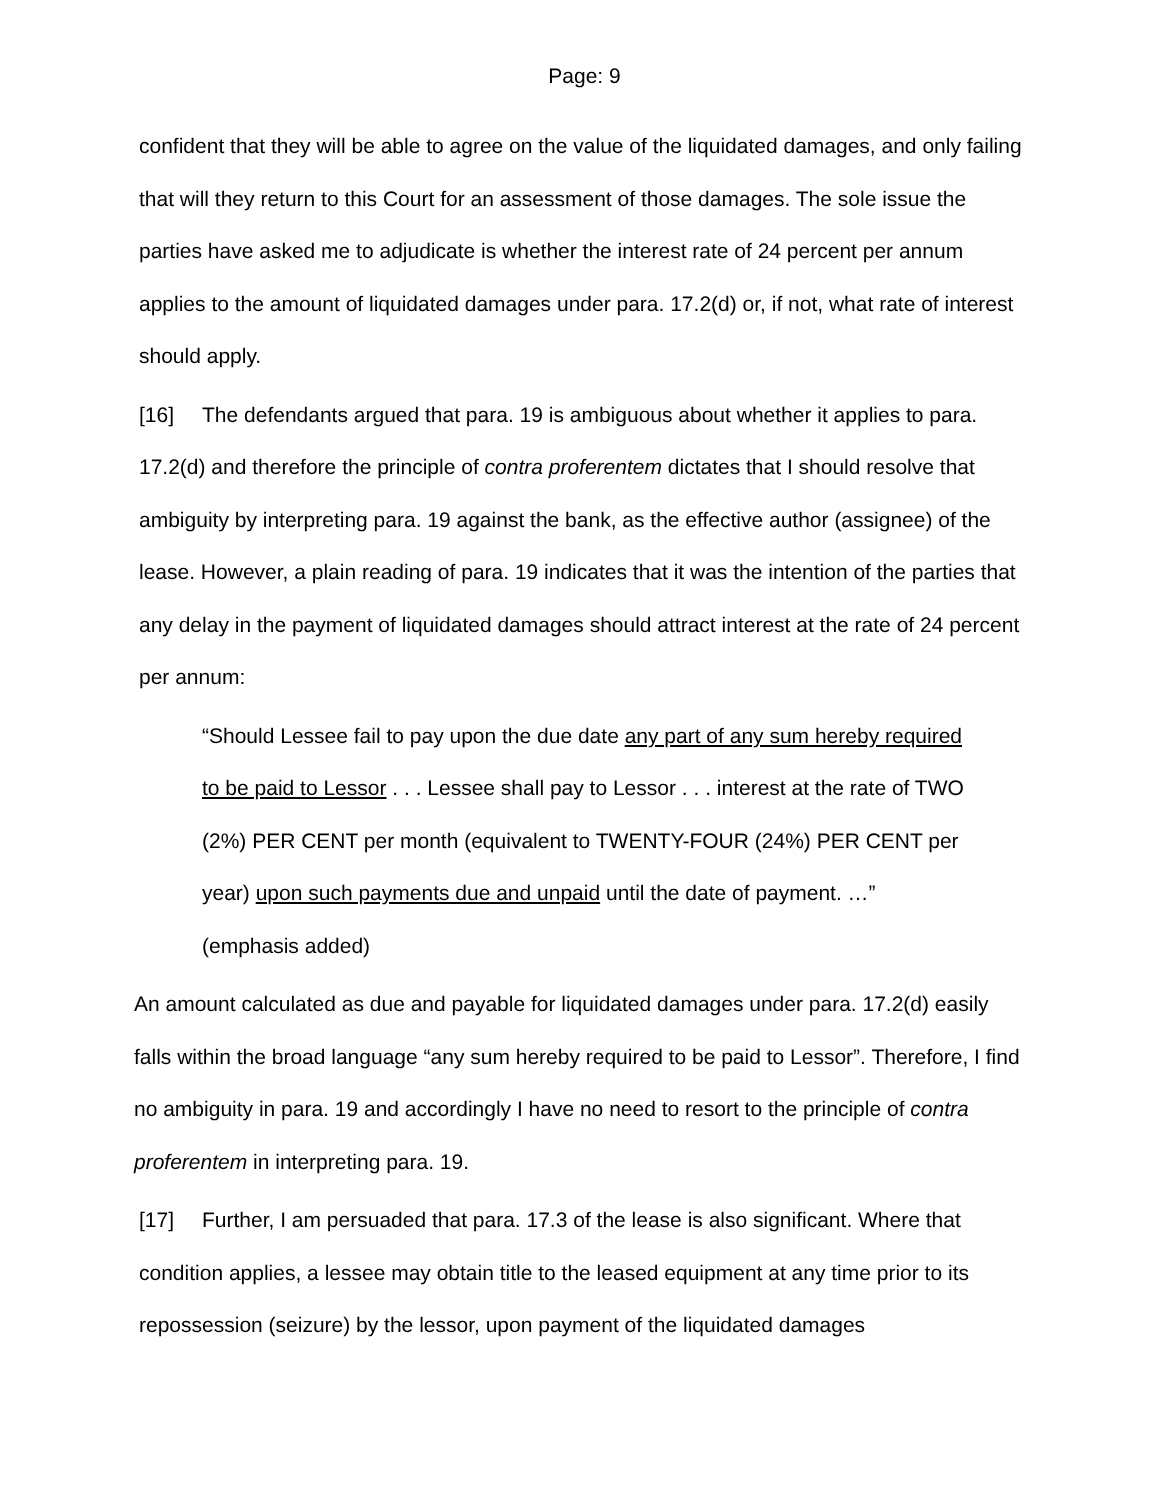Page: 9
confident that they will be able to agree on the value of the liquidated damages, and only failing that will they return to this Court for an assessment of those damages. The sole issue the parties have asked me to adjudicate is whether the interest rate of 24 percent per annum applies to the amount of liquidated damages under para. 17.2(d) or, if not, what rate of interest should apply.
[16] The defendants argued that para. 19 is ambiguous about whether it applies to para. 17.2(d) and therefore the principle of contra proferentem dictates that I should resolve that ambiguity by interpreting para. 19 against the bank, as the effective author (assignee) of the lease. However, a plain reading of para. 19 indicates that it was the intention of the parties that any delay in the payment of liquidated damages should attract interest at the rate of 24 percent per annum:
“Should Lessee fail to pay upon the due date any part of any sum hereby required to be paid to Lessor . . . Lessee shall pay to Lessor . . . interest at the rate of TWO (2%) PER CENT per month (equivalent to TWENTY-FOUR (24%) PER CENT per year) upon such payments due and unpaid until the date of payment. …” (emphasis added)
An amount calculated as due and payable for liquidated damages under para. 17.2(d) easily falls within the broad language “any sum hereby required to be paid to Lessor”. Therefore, I find no ambiguity in para. 19 and accordingly I have no need to resort to the principle of contra proferentem in interpreting para. 19.
[17] Further, I am persuaded that para. 17.3 of the lease is also significant. Where that condition applies, a lessee may obtain title to the leased equipment at any time prior to its repossession (seizure) by the lessor, upon payment of the liquidated damages